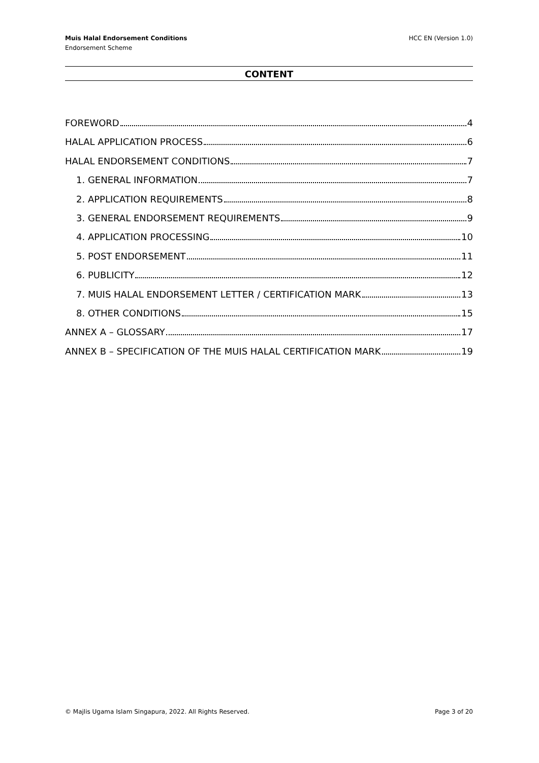Muis Halal Endorsement Conditions
Endorsement Scheme
HCC EN (Version 1.0)
CONTENT
FOREWORD 4
HALAL APPLICATION PROCESS 6
HALAL ENDORSEMENT CONDITIONS 7
1. GENERAL INFORMATION 7
2. APPLICATION REQUIREMENTS 8
3. GENERAL ENDORSEMENT REQUIREMENTS 9
4. APPLICATION PROCESSING 10
5. POST ENDORSEMENT 11
6. PUBLICITY 12
7. MUIS HALAL ENDORSEMENT LETTER / CERTIFICATION MARK 13
8. OTHER CONDITIONS 15
ANNEX A – GLOSSARY 17
ANNEX B – SPECIFICATION OF THE MUIS HALAL CERTIFICATION MARK 19
© Majlis Ugama Islam Singapura, 2022. All Rights Reserved. Page 3 of 20